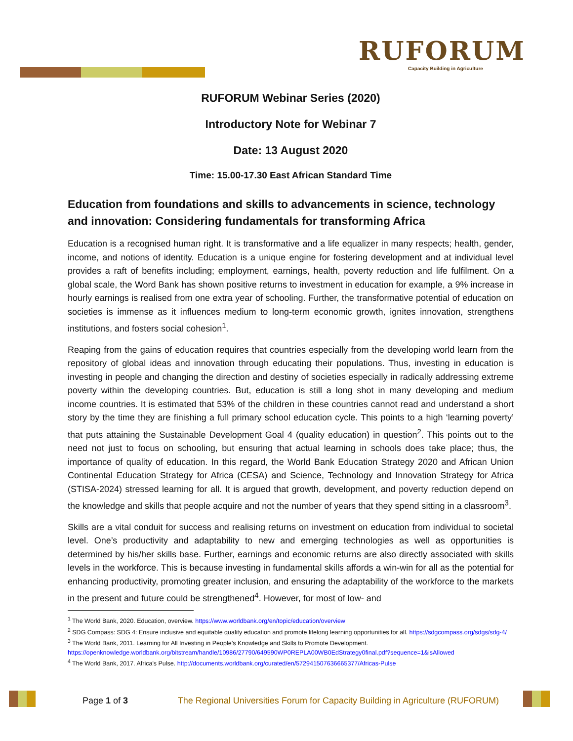RUFORUM
Capacity Building in Agriculture
RUFORUM Webinar Series (2020)
Introductory Note for Webinar 7
Date: 13 August 2020
Time: 15.00-17.30 East African Standard Time
Education from foundations and skills to advancements in science, technology and innovation: Considering fundamentals for transforming Africa
Education is a recognised human right. It is transformative and a life equalizer in many respects; health, gender, income, and notions of identity. Education is a unique engine for fostering development and at individual level provides a raft of benefits including; employment, earnings, health, poverty reduction and life fulfilment. On a global scale, the Word Bank has shown positive returns to investment in education for example, a 9% increase in hourly earnings is realised from one extra year of schooling. Further, the transformative potential of education on societies is immense as it influences medium to long-term economic growth, ignites innovation, strengthens institutions, and fosters social cohesion<sup>1</sup>.
Reaping from the gains of education requires that countries especially from the developing world learn from the repository of global ideas and innovation through educating their populations. Thus, investing in education is investing in people and changing the direction and destiny of societies especially in radically addressing extreme poverty within the developing countries. But, education is still a long shot in many developing and medium income countries. It is estimated that 53% of the children in these countries cannot read and understand a short story by the time they are finishing a full primary school education cycle. This points to a high ‘learning poverty’ that puts attaining the Sustainable Development Goal 4 (quality education) in question<sup>2</sup>. This points out to the need not just to focus on schooling, but ensuring that actual learning in schools does take place; thus, the importance of quality of education. In this regard, the World Bank Education Strategy 2020 and African Union Continental Education Strategy for Africa (CESA) and Science, Technology and Innovation Strategy for Africa (STISA-2024) stressed learning for all. It is argued that growth, development, and poverty reduction depend on the knowledge and skills that people acquire and not the number of years that they spend sitting in a classroom<sup>3</sup>.
Skills are a vital conduit for success and realising returns on investment on education from individual to societal level. One’s productivity and adaptability to new and emerging technologies as well as opportunities is determined by his/her skills base. Further, earnings and economic returns are also directly associated with skills levels in the workforce. This is because investing in fundamental skills affords a win-win for all as the potential for enhancing productivity, promoting greater inclusion, and ensuring the adaptability of the workforce to the markets in the present and future could be strengthened<sup>4</sup>. However, for most of low- and
<sup>1</sup> The World Bank, 2020. Education, overview. https://www.worldbank.org/en/topic/education/overview
<sup>2</sup> SDG Compass: SDG 4: Ensure inclusive and equitable quality education and promote lifelong learning opportunities for all. https://sdgcompass.org/sdgs/sdg-4/
<sup>3</sup> The World Bank, 2011. Learning for All Investing in People’s Knowledge and Skills to Promote Development.
https://openknowledge.worldbank.org/bitstream/handle/10986/27790/649590WP0REPLA00WB0EdStrategy0final.pdf?sequence=1&isAllowed
<sup>4</sup> The World Bank, 2017. Africa's Pulse. http://documents.worldbank.org/curated/en/572941507636665377/Africas-Pulse
Page 1 of 3 The Regional Universities Forum for Capacity Building in Agriculture (RUFORUM)